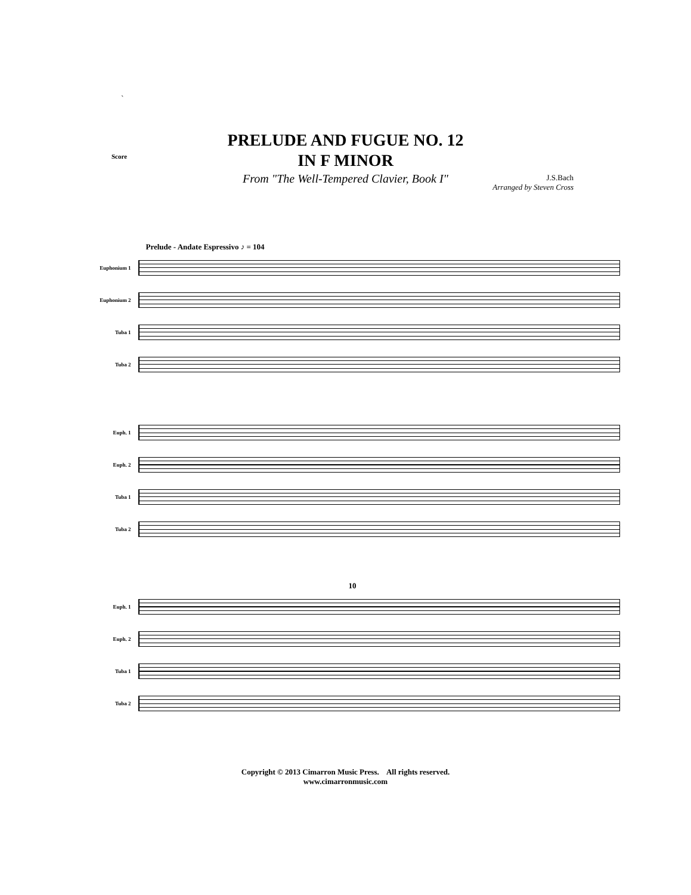`
Score
J.S.Bach
Arranged by Steven Cross
PRELUDE AND FUGUE NO. 12
IN F MINOR
From "The Well-Tempered Clavier, Book I"
Prelude - Andate Espressivo ♪ = 104
Euphonium 1
Euphonium 2
Tuba 1
Tuba 2
Euph. 1
Euph. 2
Tuba 1
Tuba 2
10
Euph. 1
Euph. 2
Tuba 1
Tuba 2
Copyright © 2013 Cimarron Music Press. All rights reserved.
www.cimarronmusic.com